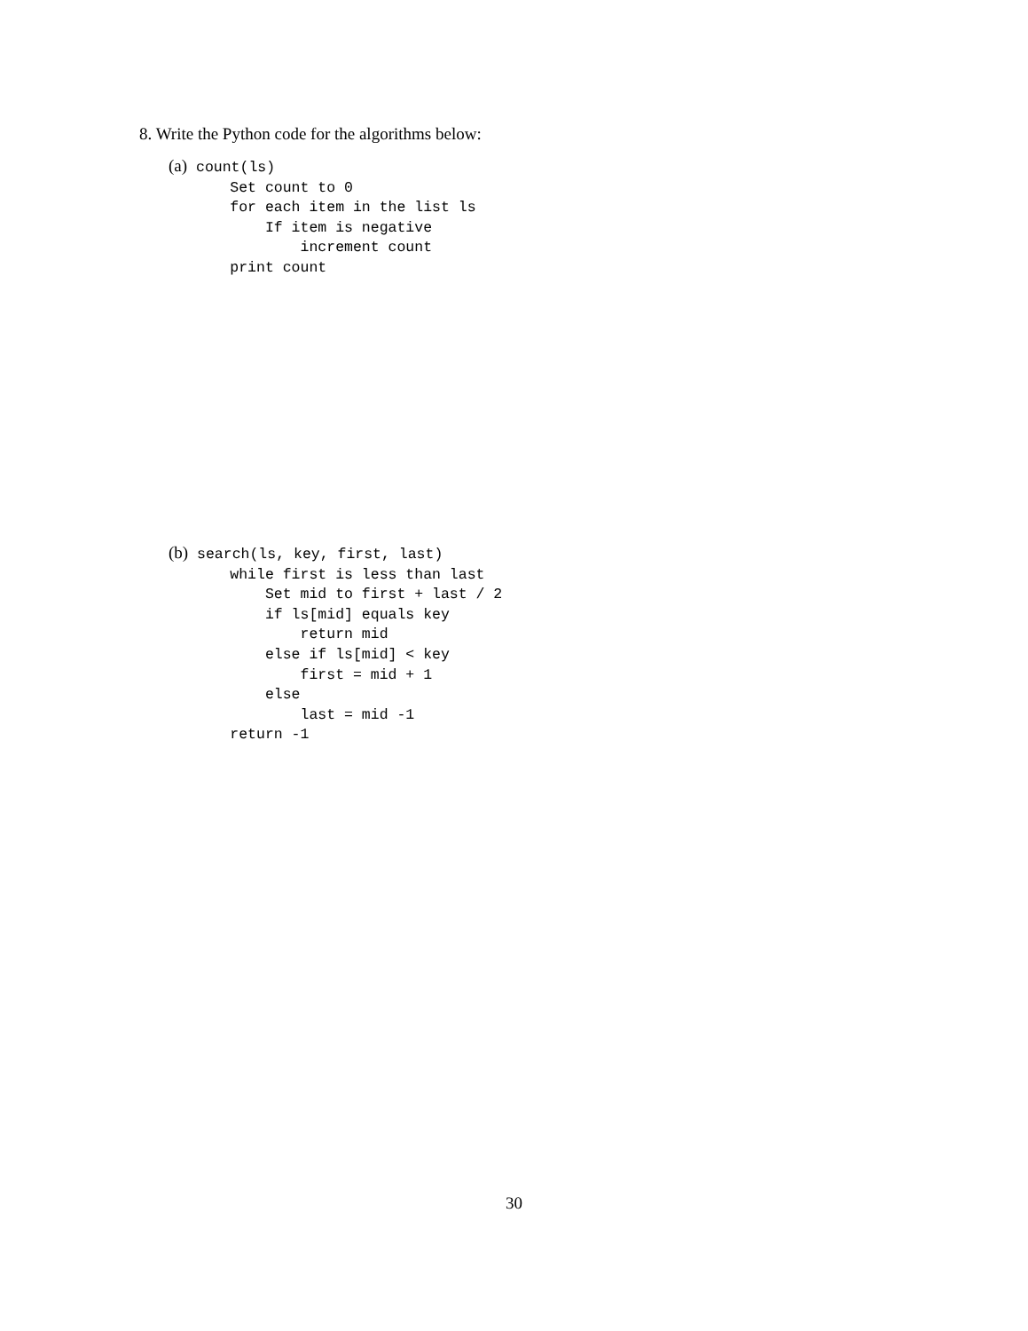8. Write the Python code for the algorithms below:
(a) count(ls)
       Set count to 0
       for each item in the list ls
           If item is negative
               increment count
       print count
(b) search(ls, key, first, last)
       while first is less than last
           Set mid to first + last / 2
           if ls[mid] equals key
               return mid
           else if ls[mid] < key
               first = mid + 1
           else
               last = mid -1
       return -1
30